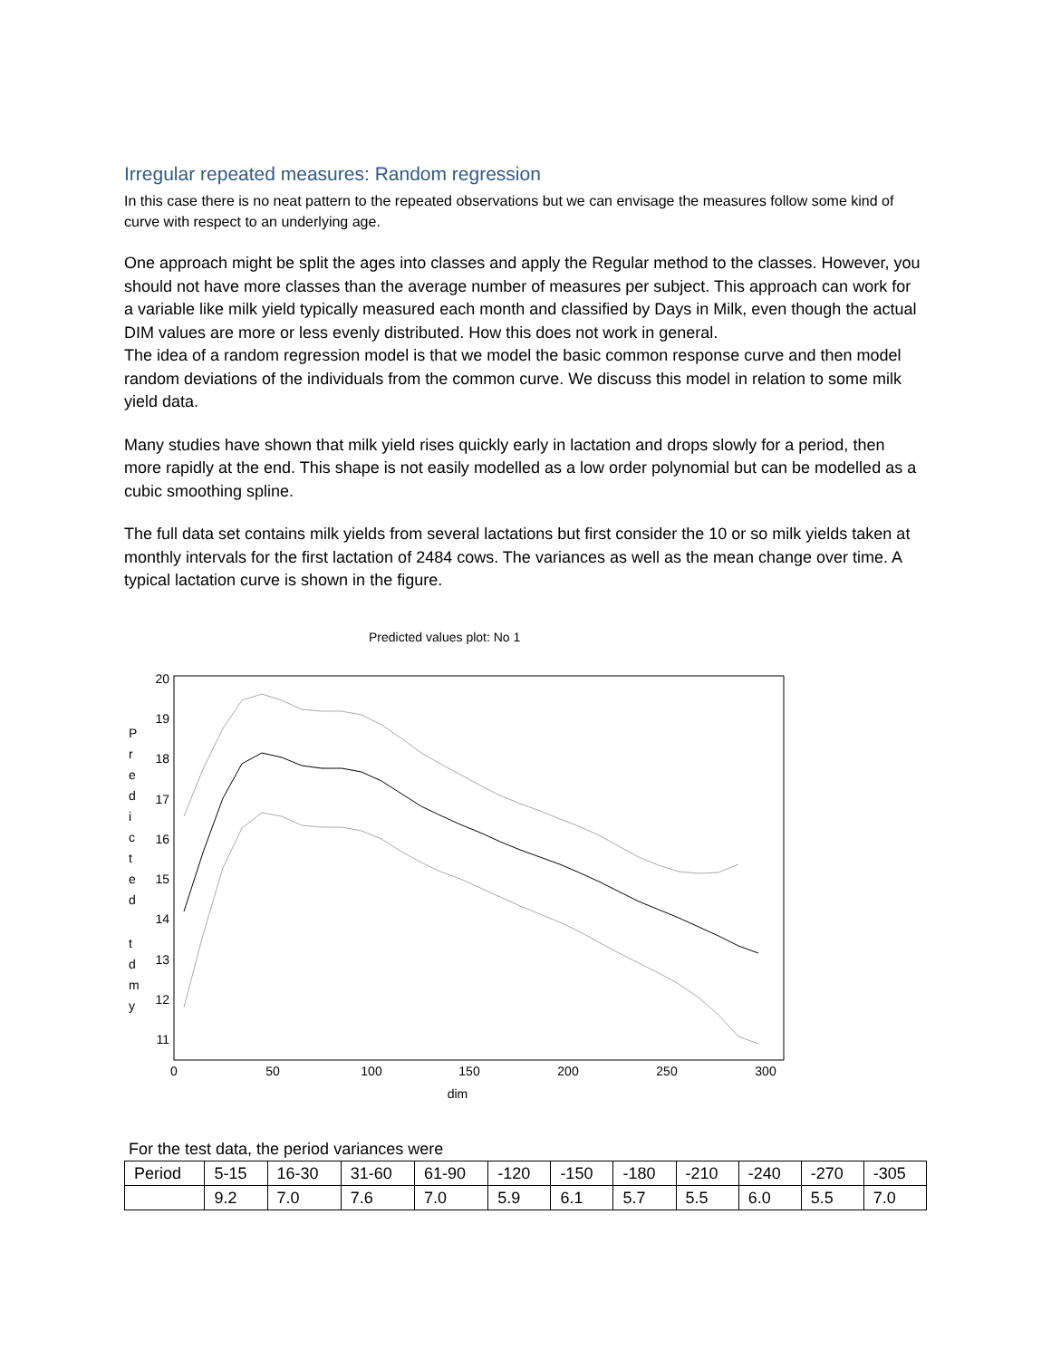Irregular repeated measures: Random regression
In this case there is no neat pattern to the repeated observations but we can envisage the measures follow some kind of curve with respect to an underlying age.
One approach might be split the ages into classes and apply the Regular method to the classes. However, you should not have more classes than the average number of measures per subject. This approach can work for a variable like milk yield typically measured each month and classified by Days in Milk, even though the actual DIM values are more or less evenly distributed. How this does not work in general.
The idea of a random regression model is that we model the basic common response curve and then model random deviations of the individuals from the common curve. We discuss this model in relation to some milk yield data.
Many studies have shown that milk yield rises quickly early in lactation and drops slowly for a period, then more rapidly at the end. This shape is not easily modelled as a low order polynomial but can be modelled as a cubic smoothing spline.
The full data set contains milk yields from several lactations but first consider the 10 or so milk yields taken at monthly intervals for the first lactation of 2484 cows. The variances as well as the mean change over time. A typical lactation curve is shown in the figure.
Predicted values plot: No 1
20
19
18
17
16
15
14
13
12
11
P
r
e
d
i
c
t
e
d
t
d
m
y
0
50
100
150
200
250
300
dim
For the test data, the period variances were
| Period | 5-15 | 16-30 | 31-60 | 61-90 | -120 | -150 | -180 | -210 | -240 | -270 | -305 |
| | 9.2 | 7.0 | 7.6 | 7.0 | 5.9 | 6.1 | 5.7 | 5.5 | 6.0 | 5.5 | 7.0 |